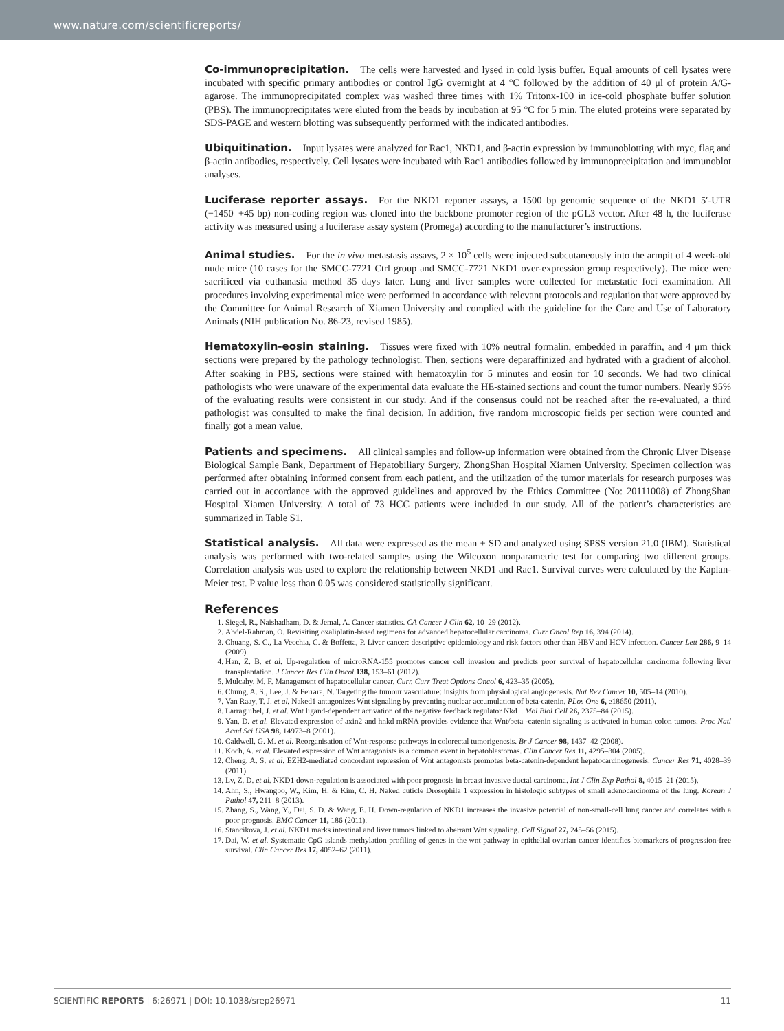www.nature.com/scientificreports/
Co-immunoprecipitation. The cells were harvested and lysed in cold lysis buffer. Equal amounts of cell lysates were incubated with specific primary antibodies or control IgG overnight at 4 °C followed by the addition of 40 μl of protein A/G-agarose. The immunoprecipitated complex was washed three times with 1% Tritonx-100 in ice-cold phosphate buffer solution (PBS). The immunoprecipitates were eluted from the beads by incubation at 95 °C for 5 min. The eluted proteins were separated by SDS-PAGE and western blotting was subsequently performed with the indicated antibodies.
Ubiquitination. Input lysates were analyzed for Rac1, NKD1, and β-actin expression by immunoblotting with myc, flag and β-actin antibodies, respectively. Cell lysates were incubated with Rac1 antibodies followed by immunoprecipitation and immunoblot analyses.
Luciferase reporter assays. For the NKD1 reporter assays, a 1500 bp genomic sequence of the NKD1 5′-UTR (−1450–+45 bp) non-coding region was cloned into the backbone promoter region of the pGL3 vector. After 48 h, the luciferase activity was measured using a luciferase assay system (Promega) according to the manufacturer’s instructions.
Animal studies. For the in vivo metastasis assays, 2 × 10<sup>5</sup> cells were injected subcutaneously into the armpit of 4 week-old nude mice (10 cases for the SMCC-7721 Ctrl group and SMCC-7721 NKD1 over-expression group respectively). The mice were sacrificed via euthanasia method 35 days later. Lung and liver samples were collected for metastatic foci examination. All procedures involving experimental mice were performed in accordance with relevant protocols and regulation that were approved by the Committee for Animal Research of Xiamen University and complied with the guideline for the Care and Use of Laboratory Animals (NIH publication No. 86-23, revised 1985).
Hematoxylin-eosin staining. Tissues were fixed with 10% neutral formalin, embedded in paraffin, and 4 μm thick sections were prepared by the pathology technologist. Then, sections were deparaffinized and hydrated with a gradient of alcohol. After soaking in PBS, sections were stained with hematoxylin for 5 minutes and eosin for 10 seconds. We had two clinical pathologists who were unaware of the experimental data evaluate the HE-stained sections and count the tumor numbers. Nearly 95% of the evaluating results were consistent in our study. And if the consensus could not be reached after the re-evaluated, a third pathologist was consulted to make the final decision. In addition, five random microscopic fields per section were counted and finally got a mean value.
Patients and specimens. All clinical samples and follow-up information were obtained from the Chronic Liver Disease Biological Sample Bank, Department of Hepatobiliary Surgery, ZhongShan Hospital Xiamen University. Specimen collection was performed after obtaining informed consent from each patient, and the utilization of the tumor materials for research purposes was carried out in accordance with the approved guidelines and approved by the Ethics Committee (No: 20111008) of ZhongShan Hospital Xiamen University. A total of 73 HCC patients were included in our study. All of the patient’s characteristics are summarized in Table S1.
Statistical analysis. All data were expressed as the mean ± SD and analyzed using SPSS version 21.0 (IBM). Statistical analysis was performed with two-related samples using the Wilcoxon nonparametric test for comparing two different groups. Correlation analysis was used to explore the relationship between NKD1 and Rac1. Survival curves were calculated by the Kaplan-Meier test. P value less than 0.05 was considered statistically significant.
References
1. Siegel, R., Naishadham, D. & Jemal, A. Cancer statistics. CA Cancer J Clin 62, 10–29 (2012).
2. Abdel-Rahman, O. Revisiting oxaliplatin-based regimens for advanced hepatocellular carcinoma. Curr Oncol Rep 16, 394 (2014).
3. Chuang, S. C., La Vecchia, C. & Boffetta, P. Liver cancer: descriptive epidemiology and risk factors other than HBV and HCV infection. Cancer Lett 286, 9–14 (2009).
4. Han, Z. B. et al. Up-regulation of microRNA-155 promotes cancer cell invasion and predicts poor survival of hepatocellular carcinoma following liver transplantation. J Cancer Res Clin Oncol 138, 153–61 (2012).
5. Mulcahy, M. F. Management of hepatocellular cancer. Curr. Curr Treat Options Oncol 6, 423–35 (2005).
6. Chung, A. S., Lee, J. & Ferrara, N. Targeting the tumour vasculature: insights from physiological angiogenesis. Nat Rev Cancer 10, 505–14 (2010).
7. Van Raay, T. J. et al. Naked1 antagonizes Wnt signaling by preventing nuclear accumulation of beta-catenin. PLos One 6, e18650 (2011).
8. Larraguibel, J. et al. Wnt ligand-dependent activation of the negative feedback regulator Nkd1. Mol Biol Cell 26, 2375–84 (2015).
9. Yan, D. et al. Elevated expression of axin2 and hnkd mRNA provides evidence that Wnt/beta -catenin signaling is activated in human colon tumors. Proc Natl Acad Sci USA 98, 14973–8 (2001).
10. Caldwell, G. M. et al. Reorganisation of Wnt-response pathways in colorectal tumorigenesis. Br J Cancer 98, 1437–42 (2008).
11. Koch, A. et al. Elevated expression of Wnt antagonists is a common event in hepatoblastomas. Clin Cancer Res 11, 4295–304 (2005).
12. Cheng, A. S. et al. EZH2-mediated concordant repression of Wnt antagonists promotes beta-catenin-dependent hepatocarcinogenesis. Cancer Res 71, 4028–39 (2011).
13. Lv, Z. D. et al. NKD1 down-regulation is associated with poor prognosis in breast invasive ductal carcinoma. Int J Clin Exp Pathol 8, 4015–21 (2015).
14. Ahn, S., Hwangbo, W., Kim, H. & Kim, C. H. Naked cuticle Drosophila 1 expression in histologic subtypes of small adenocarcinoma of the lung. Korean J Pathol 47, 211–8 (2013).
15. Zhang, S., Wang, Y., Dai, S. D. & Wang, E. H. Down-regulation of NKD1 increases the invasive potential of non-small-cell lung cancer and correlates with a poor prognosis. BMC Cancer 11, 186 (2011).
16. Stancikova, J. et al. NKD1 marks intestinal and liver tumors linked to aberrant Wnt signaling. Cell Signal 27, 245–56 (2015).
17. Dai, W. et al. Systematic CpG islands methylation profiling of genes in the wnt pathway in epithelial ovarian cancer identifies biomarkers of progression-free survival. Clin Cancer Res 17, 4052–62 (2011).
SCIENTIFIC REPORTS | 6:26971 | DOI: 10.1038/srep26971 11